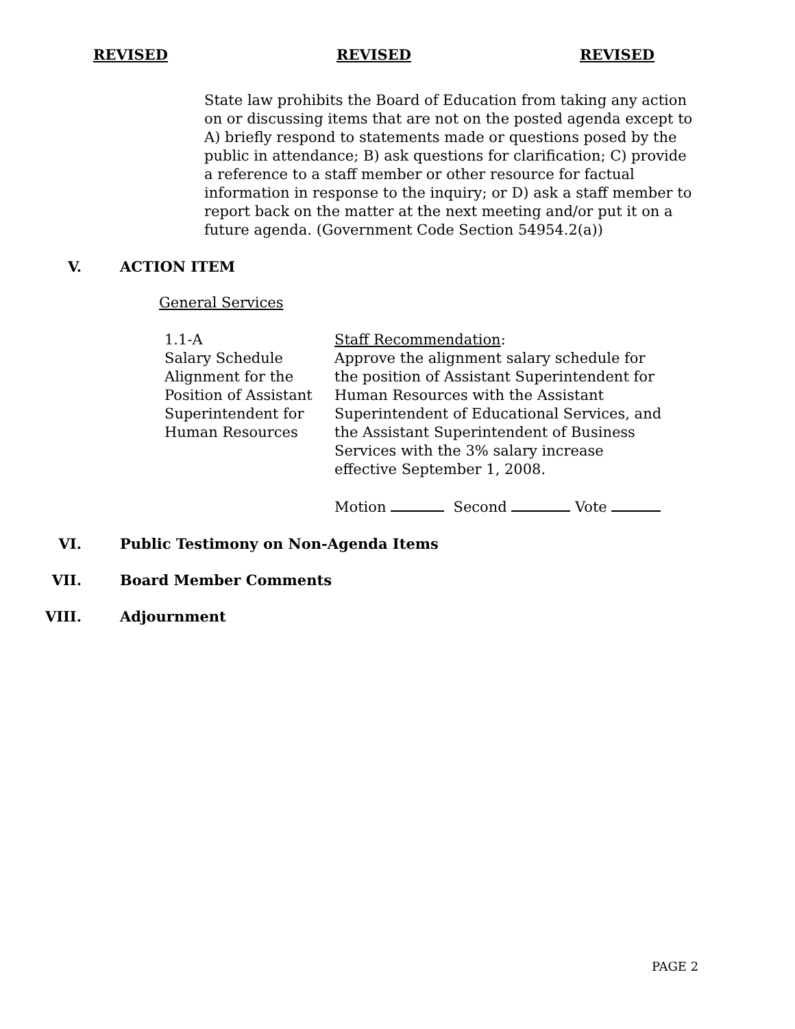REVISED REVISED REVISED
State law prohibits the Board of Education from taking any action on or discussing items that are not on the posted agenda except to A) briefly respond to statements made or questions posed by the public in attendance; B) ask questions for clarification; C) provide a reference to a staff member or other resource for factual information in response to the inquiry; or D) ask a staff member to report back on the matter at the next meeting and/or put it on a future agenda. (Government Code Section 54954.2(a))
V. ACTION ITEM
General Services
1.1-A
Salary Schedule Alignment for the Position of Assistant Superintendent for Human Resources
Staff Recommendation:
Approve the alignment salary schedule for the position of Assistant Superintendent for Human Resources with the Assistant Superintendent of Educational Services, and the Assistant Superintendent of Business Services with the 3% salary increase effective September 1, 2008.
Motion Second Vote
VI. Public Testimony on Non-Agenda Items
VII. Board Member Comments
VIII. Adjournment
PAGE 2